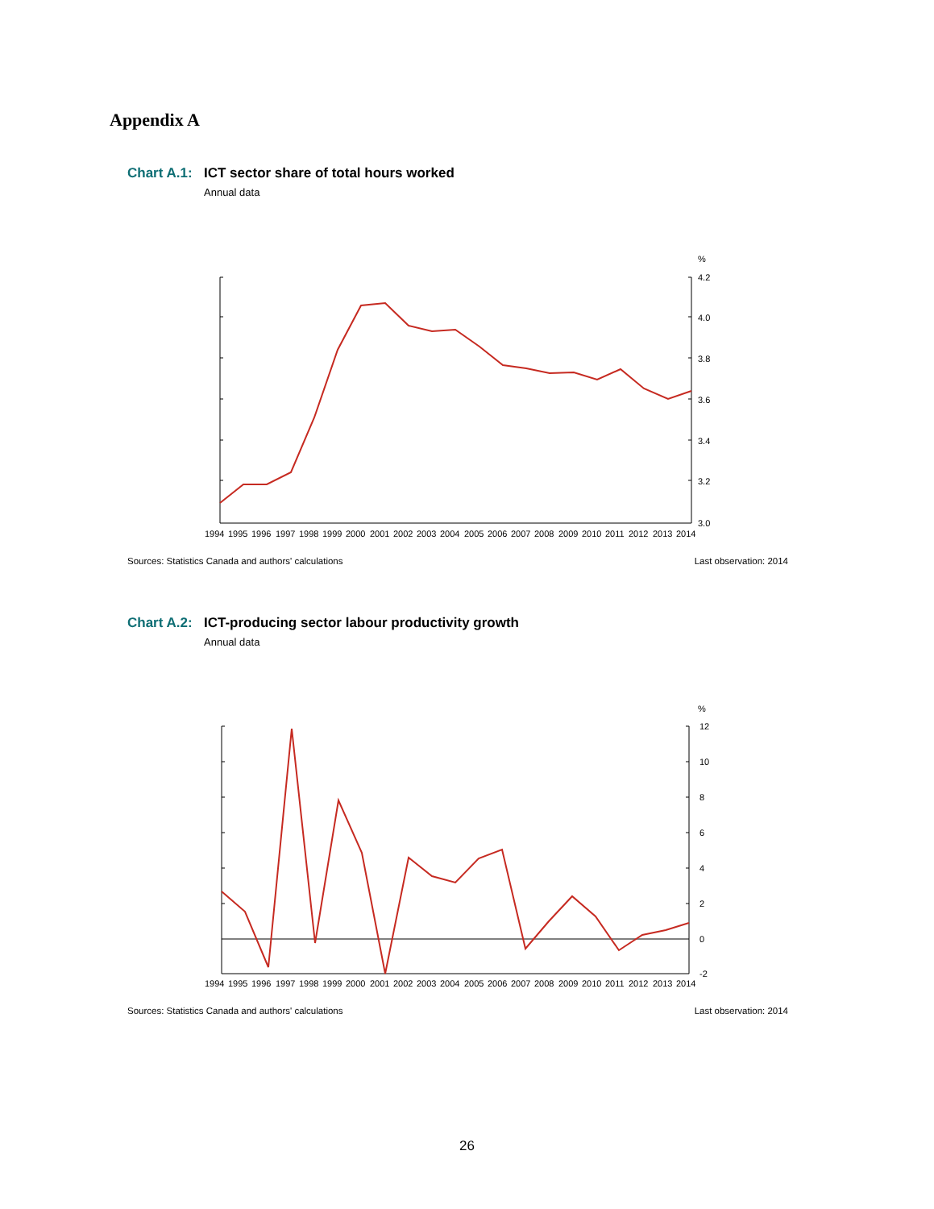Appendix A
Chart A.1: ICT sector share of total hours worked
Annual data
%
4.2
4.0
3.8
3.6
3.4
3.2
3.0
1994
1995
1996
1997
1998
1999
2000
2001
2002
2003
2004
2005
2006
2007
2008
2009
2010
2011
2012
2013
2014
Sources: Statistics Canada and authors' calculations Last observation: 2014
Chart A.2: ICT-producing sector labour productivity growth
Annual data
%
12
10
8
6
4
2
0
-2
1994
1995
1996
1997
1998
1999
2000
2001
2002
2003
2004
2005
2006
2007
2008
2009
2010
2011
2012
2013
2014
Sources: Statistics Canada and authors' calculations Last observation: 2014
26